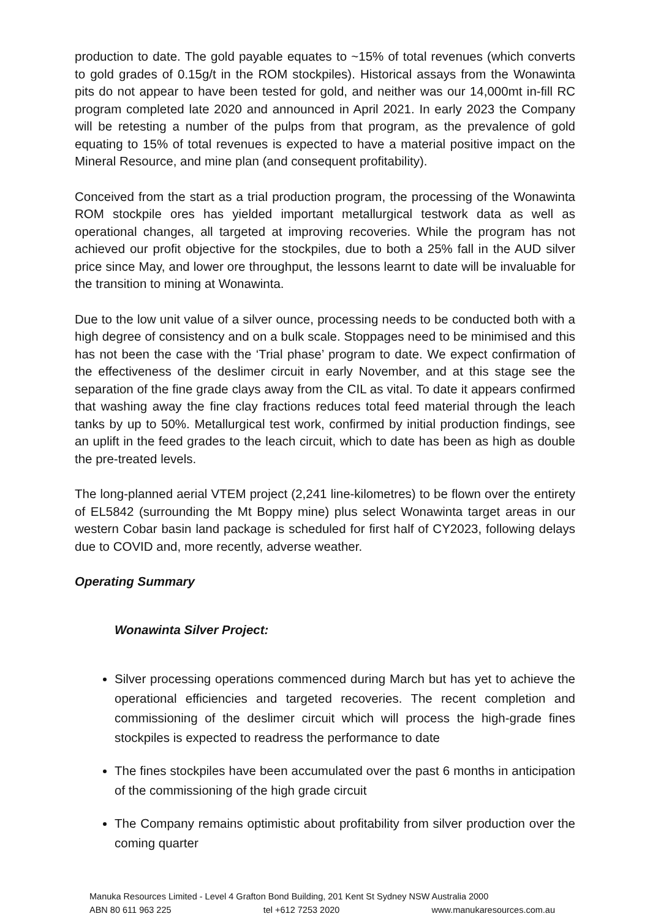production to date. The gold payable equates to ~15% of total revenues (which converts to gold grades of 0.15g/t in the ROM stockpiles). Historical assays from the Wonawinta pits do not appear to have been tested for gold, and neither was our 14,000mt in-fill RC program completed late 2020 and announced in April 2021. In early 2023 the Company will be retesting a number of the pulps from that program, as the prevalence of gold equating to 15% of total revenues is expected to have a material positive impact on the Mineral Resource, and mine plan (and consequent profitability).
Conceived from the start as a trial production program, the processing of the Wonawinta ROM stockpile ores has yielded important metallurgical testwork data as well as operational changes, all targeted at improving recoveries. While the program has not achieved our profit objective for the stockpiles, due to both a 25% fall in the AUD silver price since May, and lower ore throughput, the lessons learnt to date will be invaluable for the transition to mining at Wonawinta.
Due to the low unit value of a silver ounce, processing needs to be conducted both with a high degree of consistency and on a bulk scale. Stoppages need to be minimised and this has not been the case with the ‘Trial phase’ program to date. We expect confirmation of the effectiveness of the deslimer circuit in early November, and at this stage see the separation of the fine grade clays away from the CIL as vital. To date it appears confirmed that washing away the fine clay fractions reduces total feed material through the leach tanks by up to 50%. Metallurgical test work, confirmed by initial production findings, see an uplift in the feed grades to the leach circuit, which to date has been as high as double the pre-treated levels.
The long-planned aerial VTEM project (2,241 line-kilometres) to be flown over the entirety of EL5842 (surrounding the Mt Boppy mine) plus select Wonawinta target areas in our western Cobar basin land package is scheduled for first half of CY2023, following delays due to COVID and, more recently, adverse weather.
Operating Summary
Wonawinta Silver Project:
Silver processing operations commenced during March but has yet to achieve the operational efficiencies and targeted recoveries. The recent completion and commissioning of the deslimer circuit which will process the high-grade fines stockpiles is expected to readress the performance to date
The fines stockpiles have been accumulated over the past 6 months in anticipation of the commissioning of the high grade circuit
The Company remains optimistic about profitability from silver production over the coming quarter
Manuka Resources Limited - Level 4 Grafton Bond Building, 201 Kent St Sydney NSW Australia 2000
ABN 80 611 963 225 tel +612 7253 2020 www.manukaresources.com.au